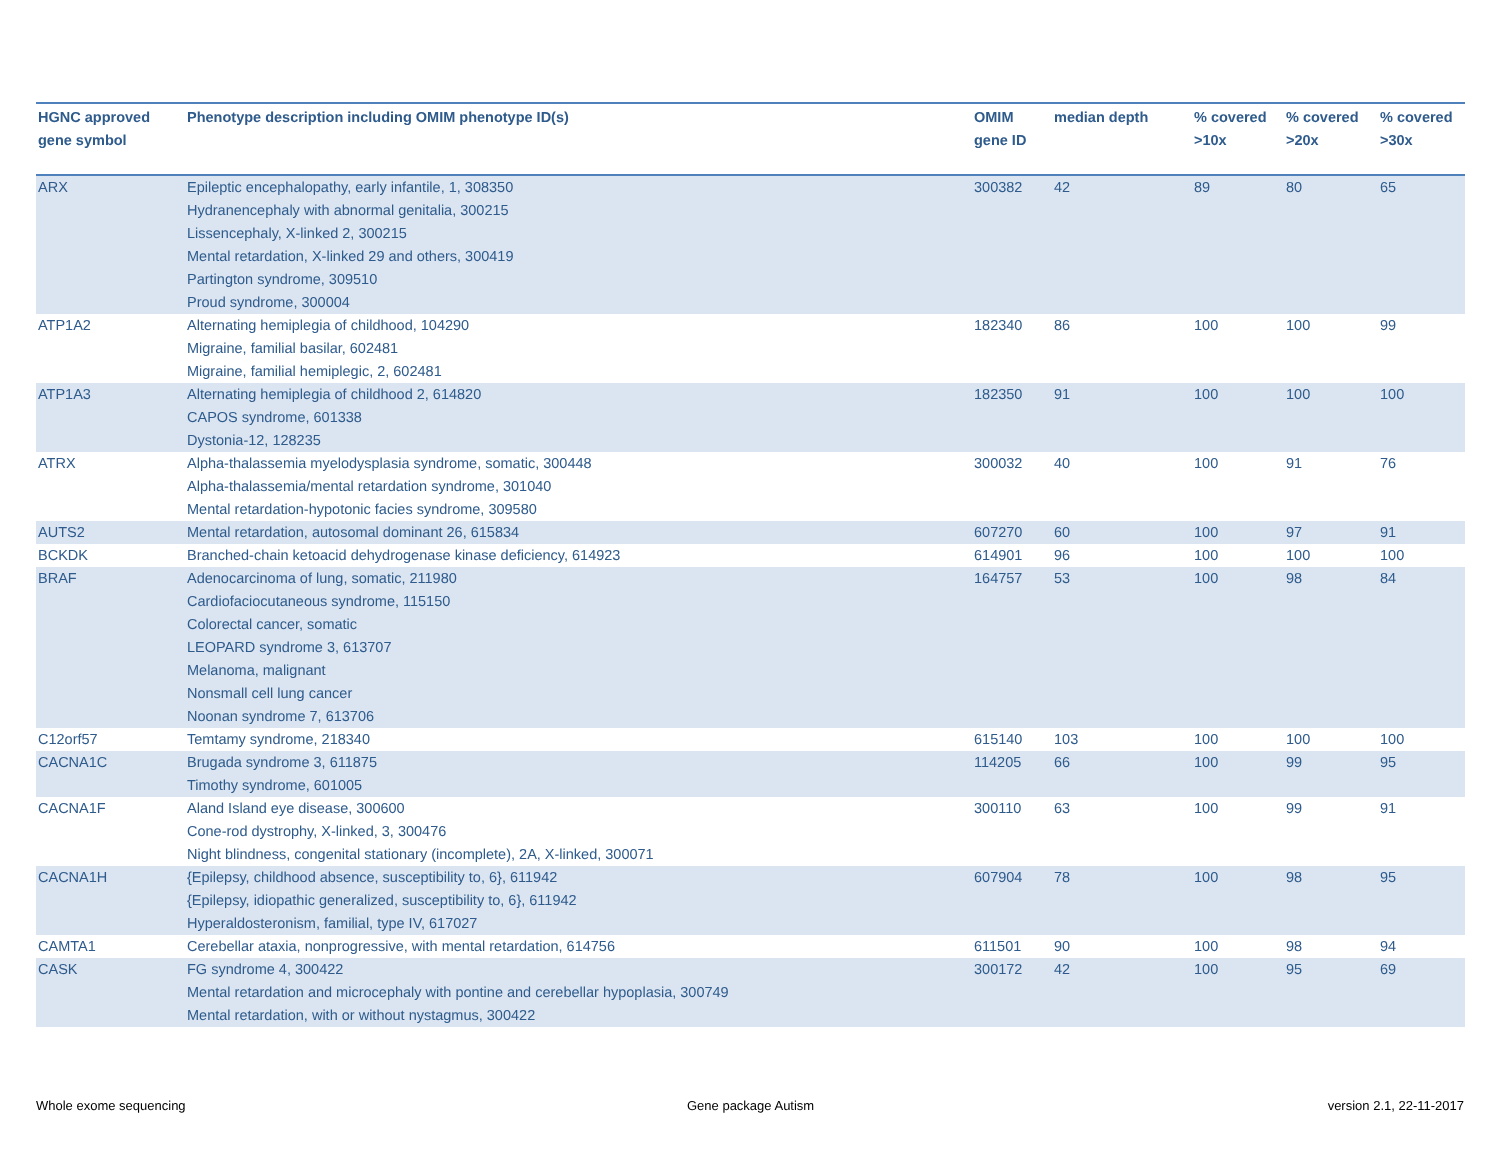| HGNC approved gene symbol | Phenotype description including OMIM phenotype ID(s) | OMIM gene ID | median depth | % covered >10x | % covered >20x | % covered >30x |
| --- | --- | --- | --- | --- | --- | --- |
| ARX | Epileptic encephalopathy, early infantile, 1, 308350 Hydranencephaly with abnormal genitalia, 300215 Lissencephaly, X-linked 2, 300215 Mental retardation, X-linked 29 and others, 300419 Partington syndrome, 309510 Proud syndrome, 300004 | 300382 | 42 | 89 | 80 | 65 |
| ATP1A2 | Alternating hemiplegia of childhood, 104290 Migraine, familial basilar, 602481 Migraine, familial hemiplegic, 2, 602481 | 182340 | 86 | 100 | 100 | 99 |
| ATP1A3 | Alternating hemiplegia of childhood 2, 614820 CAPOS syndrome, 601338 Dystonia-12, 128235 | 182350 | 91 | 100 | 100 | 100 |
| ATRX | Alpha-thalassemia myelodysplasia syndrome, somatic, 300448 Alpha-thalassemia/mental retardation syndrome, 301040 Mental retardation-hypotonic facies syndrome, 309580 | 300032 | 40 | 100 | 91 | 76 |
| AUTS2 | Mental retardation, autosomal dominant 26, 615834 | 607270 | 60 | 100 | 97 | 91 |
| BCKDK | Branched-chain ketoacid dehydrogenase kinase deficiency, 614923 | 614901 | 96 | 100 | 100 | 100 |
| BRAF | Adenocarcinoma of lung, somatic, 211980 Cardiofaciocutaneous syndrome, 115150 Colorectal cancer, somatic LEOPARD syndrome 3, 613707 Melanoma, malignant Nonsmall cell lung cancer Noonan syndrome 7, 613706 | 164757 | 53 | 100 | 98 | 84 |
| C12orf57 | Temtamy syndrome, 218340 | 615140 | 103 | 100 | 100 | 100 |
| CACNA1C | Brugada syndrome 3, 611875 Timothy syndrome, 601005 | 114205 | 66 | 100 | 99 | 95 |
| CACNA1F | Aland Island eye disease, 300600 Cone-rod dystrophy, X-linked, 3, 300476 Night blindness, congenital stationary (incomplete), 2A, X-linked, 300071 | 300110 | 63 | 100 | 99 | 91 |
| CACNA1H | {Epilepsy, childhood absence, susceptibility to, 6}, 611942 {Epilepsy, idiopathic generalized, susceptibility to, 6}, 611942 Hyperaldosteronism, familial, type IV, 617027 | 607904 | 78 | 100 | 98 | 95 |
| CAMTA1 | Cerebellar ataxia, nonprogressive, with mental retardation, 614756 | 611501 | 90 | 100 | 98 | 94 |
| CASK | FG syndrome 4, 300422 Mental retardation and microcephaly with pontine and cerebellar hypoplasia, 300749 Mental retardation, with or without nystagmus, 300422 | 300172 | 42 | 100 | 95 | 69 |
Whole exome sequencing Gene package Autism version 2.1, 22-11-2017